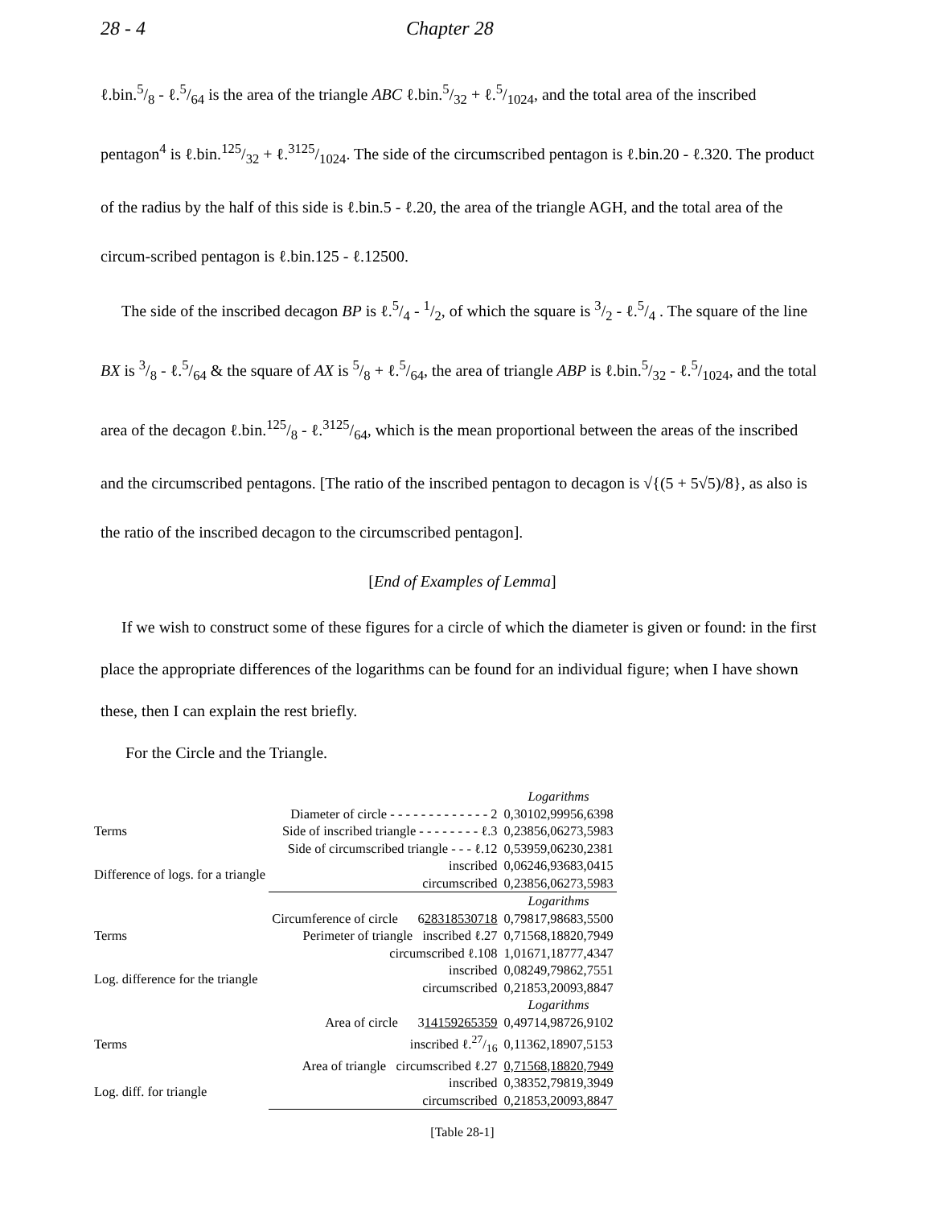28 - 4 Chapter 28
ℓ.bin.5/8 - ℓ.5/64 is the area of the triangle ABC ℓ.bin.5/32 + ℓ.5/1024, and the total area of the inscribed pentagon<sup>4</sup> is ℓ.bin.125/32 + ℓ.3125/1024. The side of the circumscribed pentagon is ℓ.bin.20 - ℓ.320. The product of the radius by the half of this side is ℓ.bin.5 - ℓ.20, the area of the triangle AGH, and the total area of the circum-scribed pentagon is ℓ.bin.125 - ℓ.12500.
The side of the inscribed decagon BP is ℓ.5/4 - 1/2, of which the square is 3/2 - ℓ.5/4 . The square of the line BX is 3/8 - ℓ.5/64 & the square of AX is 5/8 + ℓ.5/64, the area of triangle ABP is ℓ.bin.5/32 - ℓ.5/1024, and the total area of the decagon ℓ.bin.125/8 - ℓ.3125/64, which is the mean proportional between the areas of the inscribed and the circumscribed pentagons. [The ratio of the inscribed pentagon to decagon is √{(5 + 5√5)/8}, as also is the ratio of the inscribed decagon to the circumscribed pentagon].
[End of Examples of Lemma]
If we wish to construct some of these figures for a circle of which the diameter is given or found: in the first place the appropriate differences of the logarithms can be found for an individual figure; when I have shown these, then I can explain the rest briefly.
For the Circle and the Triangle.
| | | Logarithms |
| Terms | Diameter of circle - - - - - - - - - - - - - 2 | 0,30102,99956,6398 |
| | Side of inscribed triangle - - - - - - - - ℓ.3 | 0,23856,06273,5983 |
| | Side of circumscribed triangle - - - ℓ.12 | 0,53959,06230,2381 |
| Difference of logs. for a triangle | inscribed | 0,06246,93683,0415 |
| | circumscribed | 0,23856,06273,5983 |
| | | Logarithms |
| Terms | Circumference of circle 6 28318530718 | 0,79817,98683,5500 |
| | Perimeter of triangle inscribed ℓ.27 | 0,71568,18820,7949 |
| | circumscribed ℓ.108 | 1,01671,18777,4347 |
| Log. difference for the triangle | inscribed | 0,08249,79862,7551 |
| | circumscribed | 0,21853,20093,8847 |
| | | Logarithms |
| Terms | Area of circle 3 14159265359 | 0,49714,98726,9102 |
| | inscribed ℓ.27/16 | 0,11362,18907,5153 |
| | Area of triangle circumscribed ℓ.27 | 0,71568,18820,7949 |
| Log. diff. for triangle | inscribed | 0,38352,79819,3949 |
| | circumscribed | 0,21853,20093,8847 |
[Table 28-1]